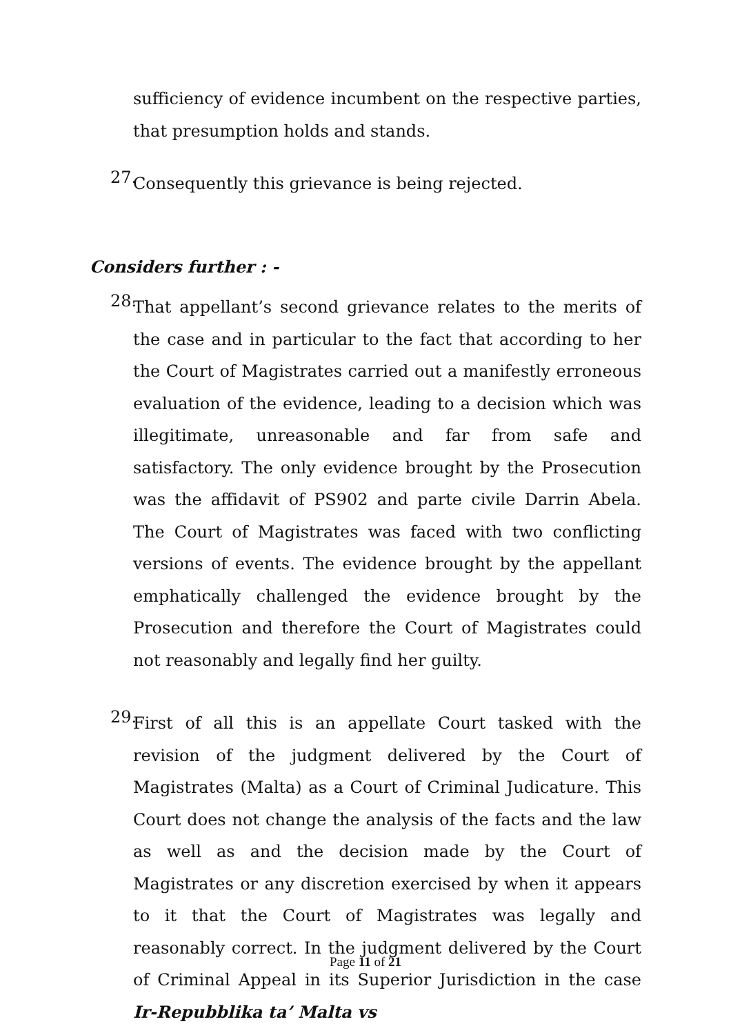sufficiency of evidence incumbent on the respective parties, that presumption holds and stands.
27.
Consequently this grievance is being rejected.
Considers further : -
28.
That appellant’s second grievance relates to the merits of the case and in particular to the fact that according to her the Court of Magistrates carried out a manifestly erroneous evaluation of the evidence, leading to a decision which was illegitimate, unreasonable and far from safe and satisfactory. The only evidence brought by the Prosecution was the affidavit of PS902 and parte civile Darrin Abela. The Court of Magistrates was faced with two conflicting versions of events. The evidence brought by the appellant emphatically challenged the evidence brought by the Prosecution and therefore the Court of Magistrates could not reasonably and legally find her guilty.
29.
First of all this is an appellate Court tasked with the revision of the judgment delivered by the Court of Magistrates (Malta) as a Court of Criminal Judicature. This Court does not change the analysis of the facts and the law as well as and the decision made by the Court of Magistrates or any discretion exercised by when it appears to it that the Court of Magistrates was legally and reasonably correct. In the judgment delivered by the Court of Criminal Appeal in its Superior Jurisdiction in the case Ir-Repubblika ta’ Malta vs
Page 11 of 21